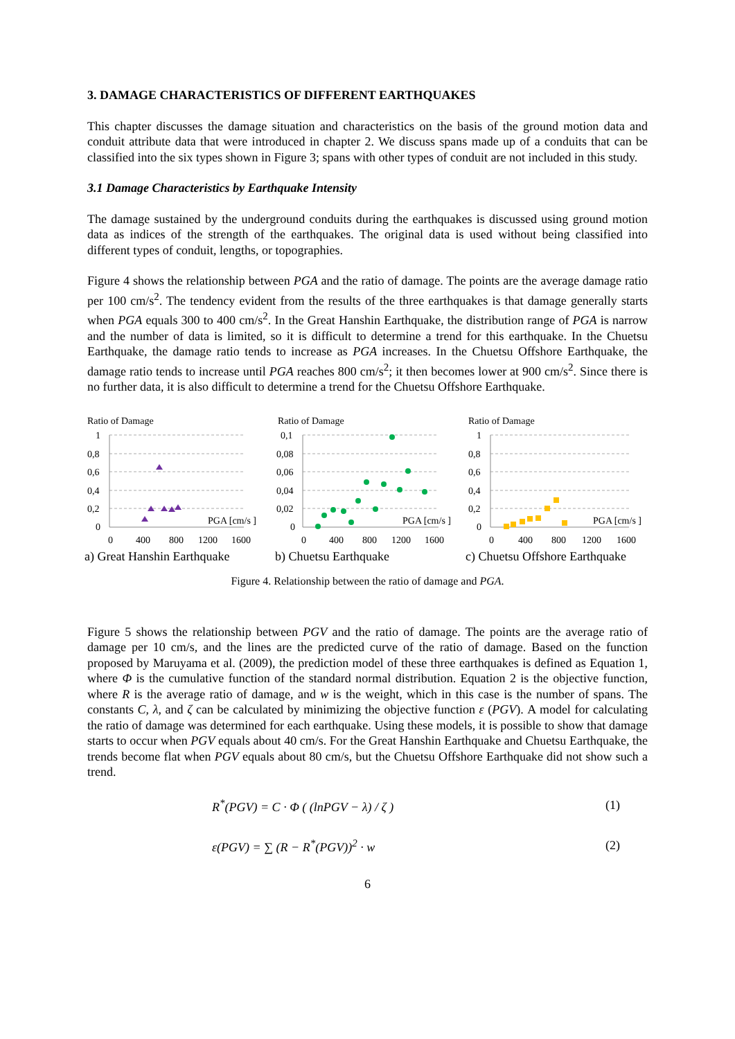3. DAMAGE CHARACTERISTICS OF DIFFERENT EARTHQUAKES
This chapter discusses the damage situation and characteristics on the basis of the ground motion data and conduit attribute data that were introduced in chapter 2. We discuss spans made up of a conduits that can be classified into the six types shown in Figure 3; spans with other types of conduit are not included in this study.
3.1 Damage Characteristics by Earthquake Intensity
The damage sustained by the underground conduits during the earthquakes is discussed using ground motion data as indices of the strength of the earthquakes. The original data is used without being classified into different types of conduit, lengths, or topographies.
Figure 4 shows the relationship between PGA and the ratio of damage. The points are the average damage ratio per 100 cm/s<sup>2</sup>. The tendency evident from the results of the three earthquakes is that damage generally starts when PGA equals 300 to 400 cm/s<sup>2</sup>. In the Great Hanshin Earthquake, the distribution range of PGA is narrow and the number of data is limited, so it is difficult to determine a trend for this earthquake. In the Chuetsu Earthquake, the damage ratio tends to increase as PGA increases. In the Chuetsu Offshore Earthquake, the damage ratio tends to increase until PGA reaches 800 cm/s<sup>2</sup>; it then becomes lower at 900 cm/s<sup>2</sup>. Since there is no further data, it is also difficult to determine a trend for the Chuetsu Offshore Earthquake.
Ratio of Damage
1
0,8
0,6
0,4
0,2
0
0
400
800
1200
1600
PGA [cm/s ]
a) Great Hanshin Earthquake
Ratio of Damage
0,1
0,08
0,06
0,04
0,02
0
0
400
800
1200
1600
PGA [cm/s ]
b) Chuetsu Earthquake
Ratio of Damage
1
0,8
0,6
0,4
0,2
0
0
400
800
1200
1600
PGA [cm/s ]
c) Chuetsu Offshore Earthquake
Figure 4. Relationship between the ratio of damage and PGA.
Figure 5 shows the relationship between PGV and the ratio of damage. The points are the average ratio of damage per 10 cm/s, and the lines are the predicted curve of the ratio of damage. Based on the function proposed by Maruyama et al. (2009), the prediction model of these three earthquakes is defined as Equation 1, where Φ is the cumulative function of the standard normal distribution. Equation 2 is the objective function, where R is the average ratio of damage, and w is the weight, which in this case is the number of spans. The constants C, λ, and ζ can be calculated by minimizing the objective function ε (PGV). A model for calculating the ratio of damage was determined for each earthquake. Using these models, it is possible to show that damage starts to occur when PGV equals about 40 cm/s. For the Great Hanshin Earthquake and Chuetsu Earthquake, the trends become flat when PGV equals about 80 cm/s, but the Chuetsu Offshore Earthquake did not show such a trend.
R<sup>*</sup>(PGV) = C · Φ ( (lnPGV − λ) / ζ ) (1)
ε(PGV) = ∑ (R − R<sup>*</sup>(PGV))<sup>2</sup> · w (2)
6